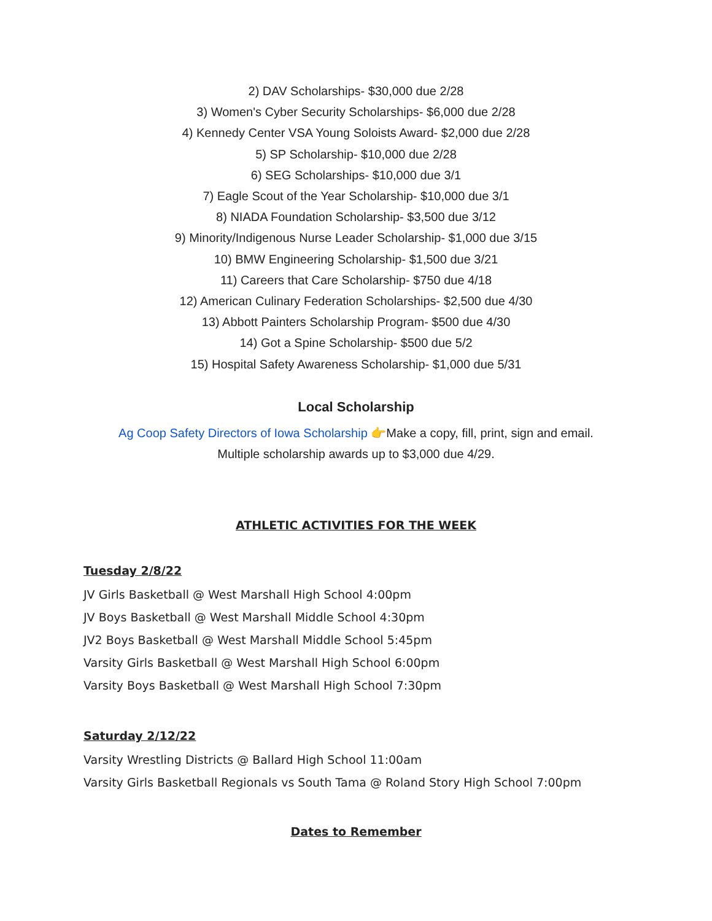2) DAV Scholarships- $30,000 due 2/28
3) Women's Cyber Security Scholarships- $6,000 due 2/28
4) Kennedy Center VSA Young Soloists Award- $2,000 due 2/28
5) SP Scholarship- $10,000 due 2/28
6) SEG Scholarships- $10,000 due 3/1
7) Eagle Scout of the Year Scholarship- $10,000 due 3/1
8) NIADA Foundation Scholarship- $3,500 due 3/12
9) Minority/Indigenous Nurse Leader Scholarship- $1,000 due 3/15
10) BMW Engineering Scholarship- $1,500 due 3/21
11) Careers that Care Scholarship- $750 due 4/18
12) American Culinary Federation Scholarships- $2,500 due 4/30
13) Abbott Painters Scholarship Program- $500 due 4/30
14) Got a Spine Scholarship- $500 due 5/2
15) Hospital Safety Awareness Scholarship- $1,000 due 5/31
Local Scholarship
Ag Coop Safety Directors of Iowa Scholarship 👉Make a copy, fill, print, sign and email.
Multiple scholarship awards up to $3,000 due 4/29.
ATHLETIC ACTIVITIES FOR THE WEEK
Tuesday 2/8/22
JV Girls Basketball @ West Marshall High School 4:00pm
JV Boys Basketball @ West Marshall Middle School 4:30pm
JV2 Boys Basketball @ West Marshall Middle School 5:45pm
Varsity Girls Basketball @ West Marshall High School 6:00pm
Varsity Boys Basketball @ West Marshall High School 7:30pm
Saturday 2/12/22
Varsity Wrestling Districts @ Ballard High School 11:00am
Varsity Girls Basketball Regionals vs South Tama @ Roland Story High School 7:00pm
Dates to Remember